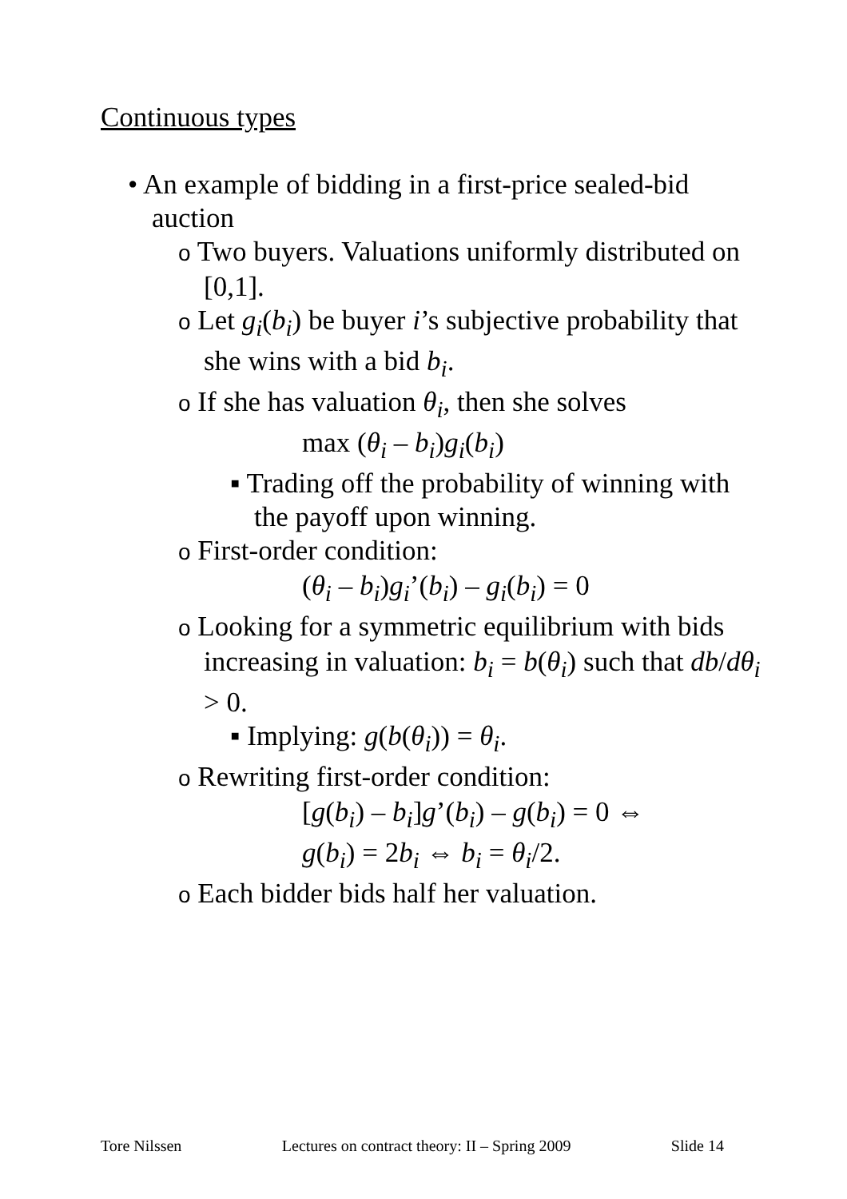Continuous types
• An example of bidding in a first-price sealed-bid auction
o Two buyers. Valuations uniformly distributed on [0,1].
o Let g<sub>i</sub>(b<sub>i</sub>) be buyer i’s subjective probability that she wins with a bid b<sub>i</sub>.
o If she has valuation θ<sub>i</sub>, then she solves
max (θ<sub>i</sub> – b<sub>i</sub>)g<sub>i</sub>(b<sub>i</sub>)
▪ Trading off the probability of winning with the payoff upon winning.
o First-order condition:
(θ<sub>i</sub> – b<sub>i</sub>)g<sub>i</sub>’(b<sub>i</sub>) – g<sub>i</sub>(b<sub>i</sub>) = 0
o Looking for a symmetric equilibrium with bids increasing in valuation: b<sub>i</sub> = b(θ<sub>i</sub>) such that db/dθ<sub>i</sub> > 0.
▪ Implying: g(b(θ<sub>i</sub>)) = θ<sub>i</sub>.
o Rewriting first-order condition:
[g(b<sub>i</sub>) – b<sub>i</sub>]g’(b<sub>i</sub>) – g(b<sub>i</sub>) = 0 ⇔
g(b<sub>i</sub>) = 2b<sub>i</sub> ⇔ b<sub>i</sub> = θ<sub>i</sub>/2.
o Each bidder bids half her valuation.
Tore Nilssen Lectures on contract theory: II – Spring 2009 Slide 14